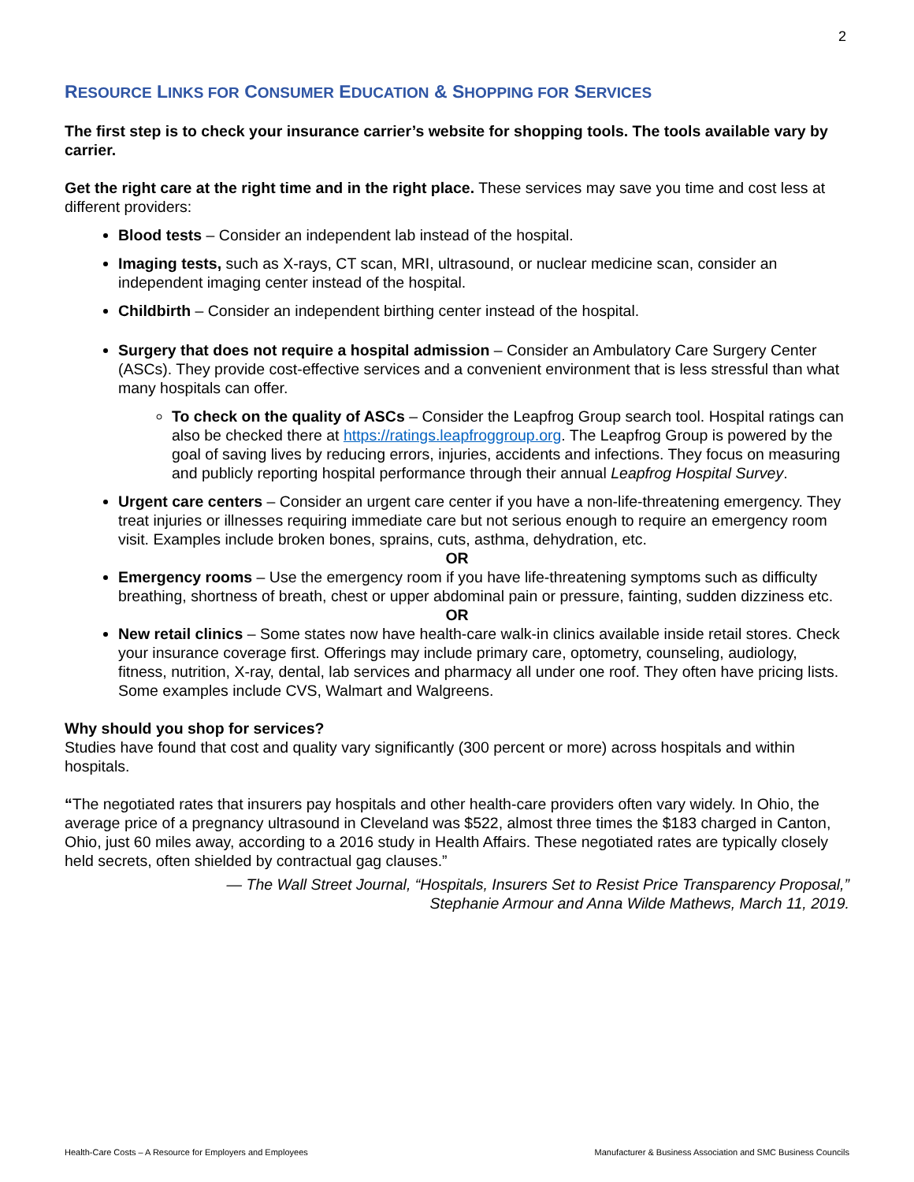2
RESOURCE LINKS FOR CONSUMER EDUCATION & SHOPPING FOR SERVICES
The first step is to check your insurance carrier’s website for shopping tools. The tools available vary by carrier.
Get the right care at the right time and in the right place. These services may save you time and cost less at different providers:
Blood tests – Consider an independent lab instead of the hospital.
Imaging tests, such as X-rays, CT scan, MRI, ultrasound, or nuclear medicine scan, consider an independent imaging center instead of the hospital.
Childbirth – Consider an independent birthing center instead of the hospital.
Surgery that does not require a hospital admission – Consider an Ambulatory Care Surgery Center (ASCs). They provide cost-effective services and a convenient environment that is less stressful than what many hospitals can offer.
To check on the quality of ASCs – Consider the Leapfrog Group search tool. Hospital ratings can also be checked there at https://ratings.leapfroggroup.org. The Leapfrog Group is powered by the goal of saving lives by reducing errors, injuries, accidents and infections. They focus on measuring and publicly reporting hospital performance through their annual Leapfrog Hospital Survey.
Urgent care centers – Consider an urgent care center if you have a non-life-threatening emergency. They treat injuries or illnesses requiring immediate care but not serious enough to require an emergency room visit. Examples include broken bones, sprains, cuts, asthma, dehydration, etc.
OR
Emergency rooms – Use the emergency room if you have life-threatening symptoms such as difficulty breathing, shortness of breath, chest or upper abdominal pain or pressure, fainting, sudden dizziness etc.
OR
New retail clinics – Some states now have health-care walk-in clinics available inside retail stores. Check your insurance coverage first. Offerings may include primary care, optometry, counseling, audiology, fitness, nutrition, X-ray, dental, lab services and pharmacy all under one roof. They often have pricing lists. Some examples include CVS, Walmart and Walgreens.
Why should you shop for services?
Studies have found that cost and quality vary significantly (300 percent or more) across hospitals and within hospitals.
“The negotiated rates that insurers pay hospitals and other health-care providers often vary widely. In Ohio, the average price of a pregnancy ultrasound in Cleveland was $522, almost three times the $183 charged in Canton, Ohio, just 60 miles away, according to a 2016 study in Health Affairs. These negotiated rates are typically closely held secrets, often shielded by contractual gag clauses.”
— The Wall Street Journal, “Hospitals, Insurers Set to Resist Price Transparency Proposal,”
Stephanie Armour and Anna Wilde Mathews, March 11, 2019.
Health-Care Costs – A Resource for Employers and Employees Manufacturer & Business Association and SMC Business Councils